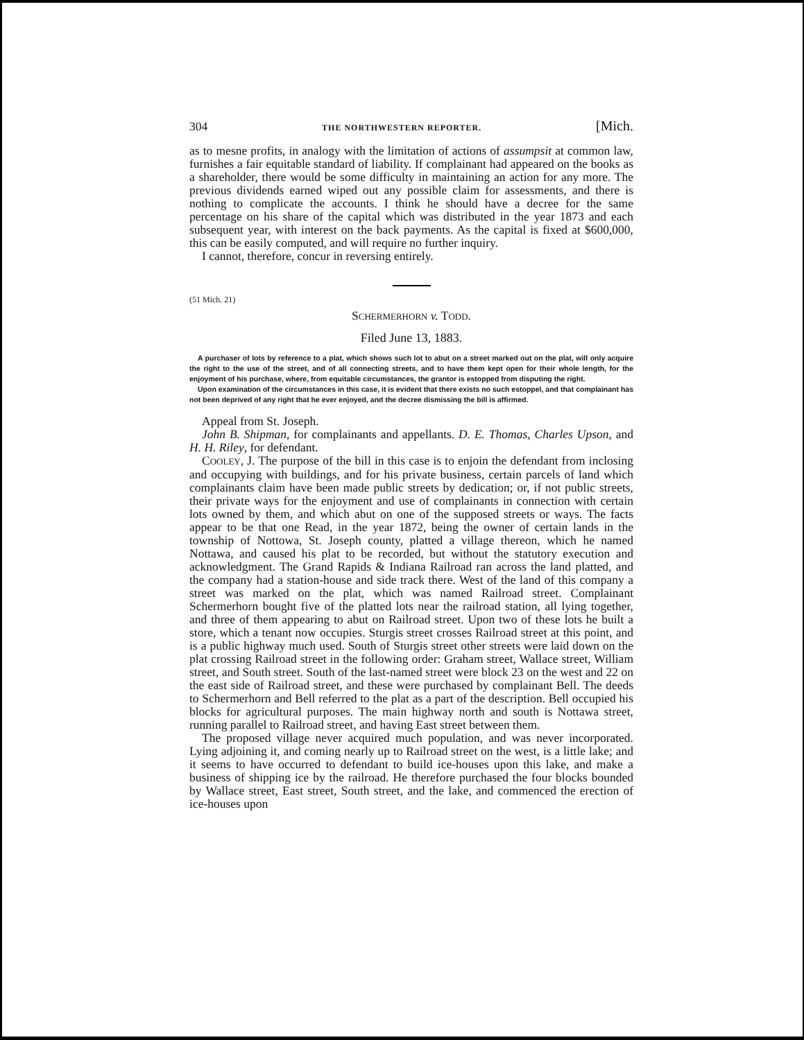304 THE NORTHWESTERN REPORTER. [Mich.
as to mesne profits, in analogy with the limitation of actions of assumpsit at common law, furnishes a fair equitable standard of liability. If complainant had appeared on the books as a shareholder, there would be some difficulty in maintaining an action for any more. The previous dividends earned wiped out any possible claim for assessments, and there is nothing to complicate the accounts. I think he should have a decree for the same percentage on his share of the capital which was distributed in the year 1873 and each subsequent year, with interest on the back payments. As the capital is fixed at $600,000, this can be easily computed, and will require no further inquiry.
I cannot, therefore, concur in reversing entirely.
(51 Mich. 21)
SCHERMERHORN v. TODD.
Filed June 13, 1883.
A purchaser of lots by reference to a plat, which shows such lot to abut on a street marked out on the plat, will only acquire the right to the use of the street, and of all connecting streets, and to have them kept open for their whole length, for the enjoyment of his purchase, where, from equitable circumstances, the grantor is estopped from disputing the right.
Upon examination of the circumstances in this case, it is evident that there exists no such estoppel, and that complainant has not been deprived of any right that he ever enjoyed, and the decree dismissing the bill is affirmed.
Appeal from St. Joseph.
John B. Shipman, for complainants and appellants. D. E. Thomas, Charles Upson, and H. H. Riley, for defendant.
COOLEY, J. The purpose of the bill in this case is to enjoin the defendant from inclosing and occupying with buildings, and for his private business, certain parcels of land which complainants claim have been made public streets by dedication; or, if not public streets, their private ways for the enjoyment and use of complainants in connection with certain lots owned by them, and which abut on one of the supposed streets or ways. The facts appear to be that one Read, in the year 1872, being the owner of certain lands in the township of Nottowa, St. Joseph county, platted a village thereon, which he named Nottawa, and caused his plat to be recorded, but without the statutory execution and acknowledgment. The Grand Rapids & Indiana Railroad ran across the land platted, and the company had a station-house and side track there. West of the land of this company a street was marked on the plat, which was named Railroad street. Complainant Schermerhorn bought five of the platted lots near the railroad station, all lying together, and three of them appearing to abut on Railroad street. Upon two of these lots he built a store, which a tenant now occupies. Sturgis street crosses Railroad street at this point, and is a public highway much used. South of Sturgis street other streets were laid down on the plat crossing Railroad street in the following order: Graham street, Wallace street, William street, and South street. South of the last-named street were block 23 on the west and 22 on the east side of Railroad street, and these were purchased by complainant Bell. The deeds to Schermerhorn and Bell referred to the plat as a part of the description. Bell occupied his blocks for agricultural purposes. The main highway north and south is Nottawa street, running parallel to Railroad street, and having East street between them.
The proposed village never acquired much population, and was never incorporated. Lying adjoining it, and coming nearly up to Railroad street on the west, is a little lake; and it seems to have occurred to defendant to build ice-houses upon this lake, and make a business of shipping ice by the railroad. He therefore purchased the four blocks bounded by Wallace street, East street, South street, and the lake, and commenced the erection of ice-houses upon